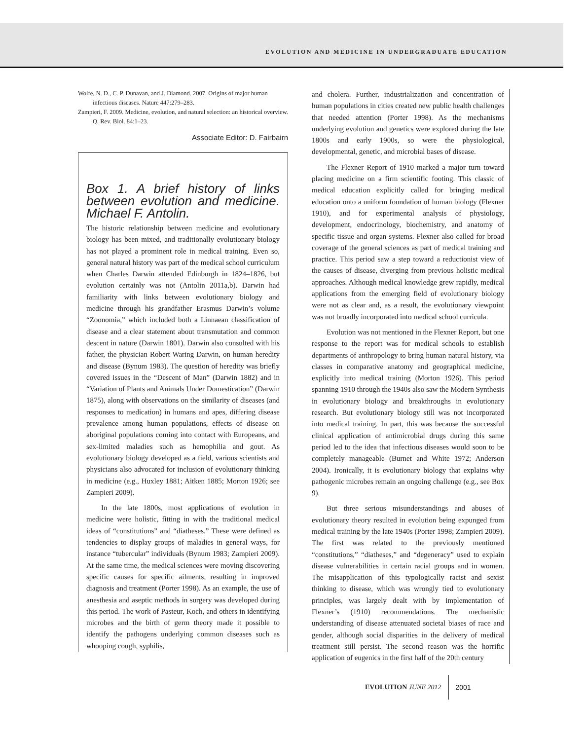EVOLUTION AND MEDICINE IN UNDERGRADUATE EDUCATION
Wolfe, N. D., C. P. Dunavan, and J. Diamond. 2007. Origins of major human infectious diseases. Nature 447:279–283.
Zampieri, F. 2009. Medicine, evolution, and natural selection: an historical overview. Q. Rev. Biol. 84:1–23.
Associate Editor: D. Fairbairn
Box 1. A brief history of links between evolution and medicine. Michael F. Antolin.
The historic relationship between medicine and evolutionary biology has been mixed, and traditionally evolutionary biology has not played a prominent role in medical training. Even so, general natural history was part of the medical school curriculum when Charles Darwin attended Edinburgh in 1824–1826, but evolution certainly was not (Antolin 2011a,b). Darwin had familiarity with links between evolutionary biology and medicine through his grandfather Erasmus Darwin’s volume “Zoonomia,” which included both a Linnaean classification of disease and a clear statement about transmutation and common descent in nature (Darwin 1801). Darwin also consulted with his father, the physician Robert Waring Darwin, on human heredity and disease (Bynum 1983). The question of heredity was briefly covered issues in the “Descent of Man” (Darwin 1882) and in “Variation of Plants and Animals Under Domestication” (Darwin 1875), along with observations on the similarity of diseases (and responses to medication) in humans and apes, differing disease prevalence among human populations, effects of disease on aboriginal populations coming into contact with Europeans, and sex-limited maladies such as hemophilia and gout. As evolutionary biology developed as a field, various scientists and physicians also advocated for inclusion of evolutionary thinking in medicine (e.g., Huxley 1881; Aitken 1885; Morton 1926; see Zampieri 2009).
In the late 1800s, most applications of evolution in medicine were holistic, fitting in with the traditional medical ideas of “constitutions” and “diatheses.” These were defined as tendencies to display groups of maladies in general ways, for instance “tubercular” individuals (Bynum 1983; Zampieri 2009). At the same time, the medical sciences were moving discovering specific causes for specific ailments, resulting in improved diagnosis and treatment (Porter 1998). As an example, the use of anesthesia and aseptic methods in surgery was developed during this period. The work of Pasteur, Koch, and others in identifying microbes and the birth of germ theory made it possible to identify the pathogens underlying common diseases such as whooping cough, syphilis,
and cholera. Further, industrialization and concentration of human populations in cities created new public health challenges that needed attention (Porter 1998). As the mechanisms underlying evolution and genetics were explored during the late 1800s and early 1900s, so were the physiological, developmental, genetic, and microbial bases of disease.
The Flexner Report of 1910 marked a major turn toward placing medicine on a firm scientific footing. This classic of medical education explicitly called for bringing medical education onto a uniform foundation of human biology (Flexner 1910), and for experimental analysis of physiology, development, endocrinology, biochemistry, and anatomy of specific tissue and organ systems. Flexner also called for broad coverage of the general sciences as part of medical training and practice. This period saw a step toward a reductionist view of the causes of disease, diverging from previous holistic medical approaches. Although medical knowledge grew rapidly, medical applications from the emerging field of evolutionary biology were not as clear and, as a result, the evolutionary viewpoint was not broadly incorporated into medical school curricula.
Evolution was not mentioned in the Flexner Report, but one response to the report was for medical schools to establish departments of anthropology to bring human natural history, via classes in comparative anatomy and geographical medicine, explicitly into medical training (Morton 1926). This period spanning 1910 through the 1940s also saw the Modern Synthesis in evolutionary biology and breakthroughs in evolutionary research. But evolutionary biology still was not incorporated into medical training. In part, this was because the successful clinical application of antimicrobial drugs during this same period led to the idea that infectious diseases would soon to be completely manageable (Burnet and White 1972; Anderson 2004). Ironically, it is evolutionary biology that explains why pathogenic microbes remain an ongoing challenge (e.g., see Box 9).
But three serious misunderstandings and abuses of evolutionary theory resulted in evolution being expunged from medical training by the late 1940s (Porter 1998; Zampieri 2009). The first was related to the previously mentioned “constitutions,” “diatheses,” and “degeneracy” used to explain disease vulnerabilities in certain racial groups and in women. The misapplication of this typologically racist and sexist thinking to disease, which was wrongly tied to evolutionary principles, was largely dealt with by implementation of Flexner’s (1910) recommendations. The mechanistic understanding of disease attenuated societal biases of race and gender, although social disparities in the delivery of medical treatment still persist. The second reason was the horrific application of eugenics in the first half of the 20th century
EVOLUTION JUNE 2012
2001